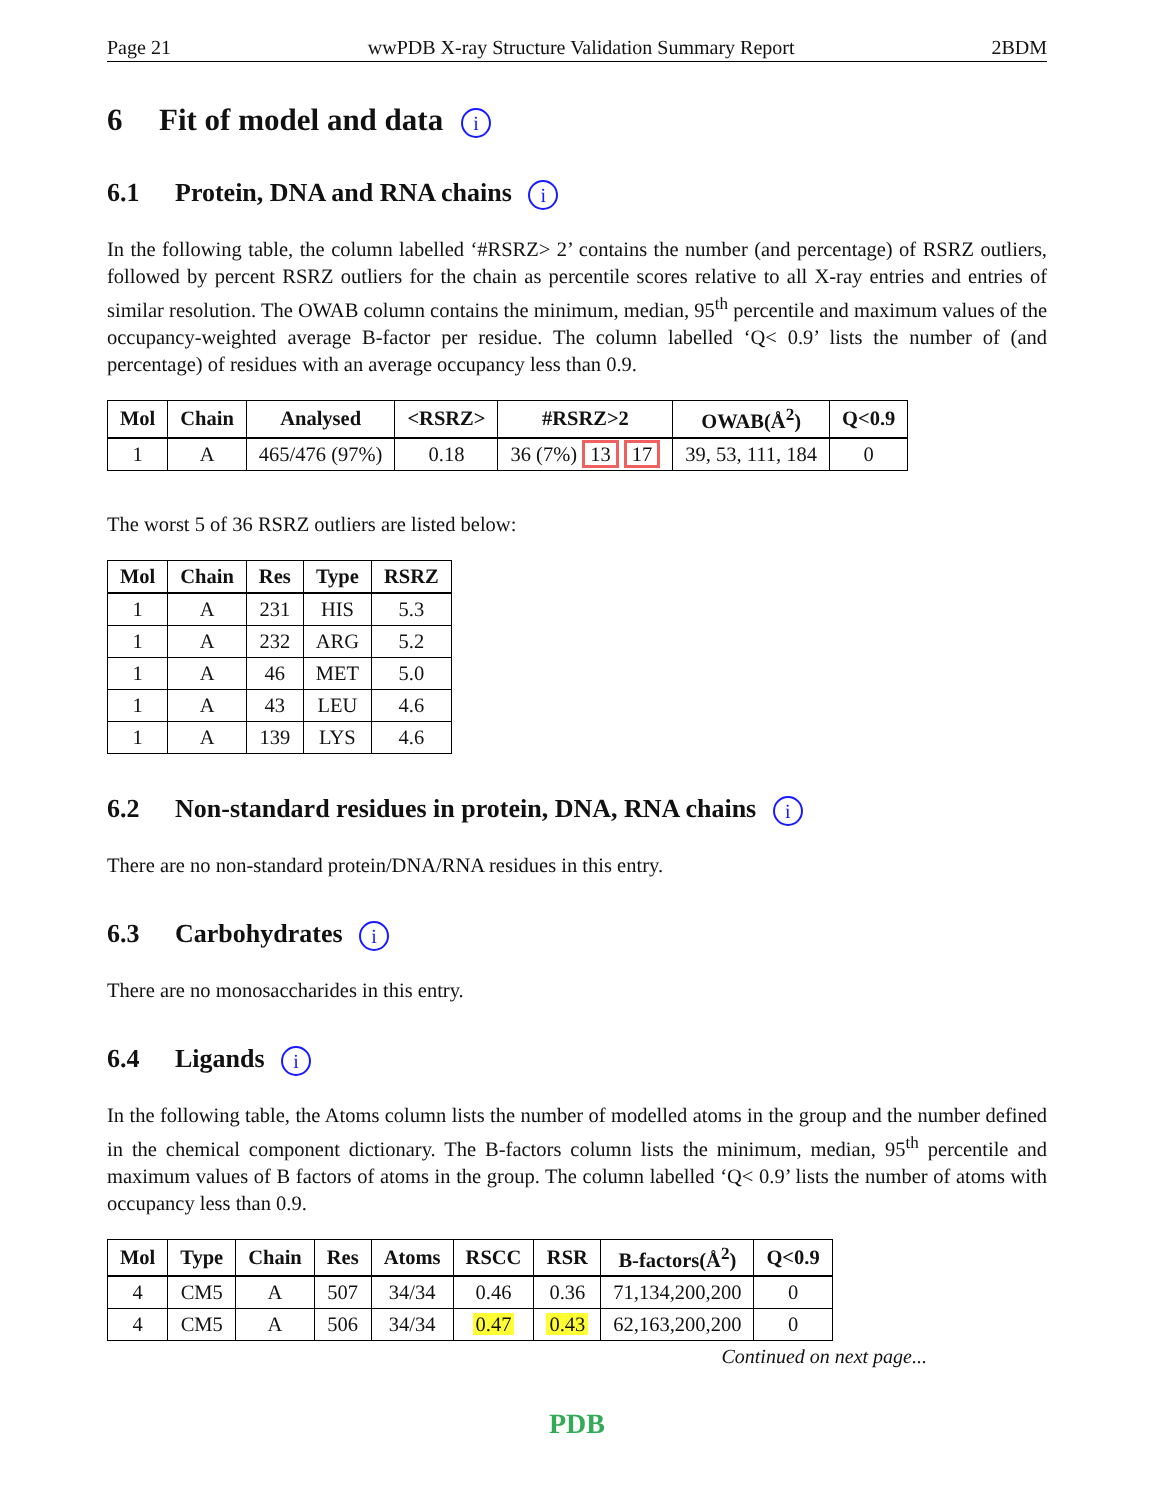Page 21 wwPDB X-ray Structure Validation Summary Report 2BDM
6 Fit of model and data i
6.1 Protein, DNA and RNA chains i
In the following table, the column labelled ‘#RSRZ> 2’ contains the number (and percentage) of RSRZ outliers, followed by percent RSRZ outliers for the chain as percentile scores relative to all X-ray entries and entries of similar resolution. The OWAB column contains the minimum, median, 95<sup>th</sup> percentile and maximum values of the occupancy-weighted average B-factor per residue. The column labelled ‘Q< 0.9’ lists the number of (and percentage) of residues with an average occupancy less than 0.9.
| Mol | Chain | Analysed | <RSRZ> | #RSRZ>2 | OWAB(Å<sup>2</sup>) | Q<0.9 |
| --- | --- | --- | --- | --- | --- | --- |
| 1 | A | 465/476 (97%) | 0.18 | 36 (7%) 13 17 | 39, 53, 111, 184 | 0 |
The worst 5 of 36 RSRZ outliers are listed below:
| Mol | Chain | Res | Type | RSRZ |
| --- | --- | --- | --- | --- |
| 1 | A | 231 | HIS | 5.3 |
| 1 | A | 232 | ARG | 5.2 |
| 1 | A | 46 | MET | 5.0 |
| 1 | A | 43 | LEU | 4.6 |
| 1 | A | 139 | LYS | 4.6 |
6.2 Non-standard residues in protein, DNA, RNA chains i
There are no non-standard protein/DNA/RNA residues in this entry.
6.3 Carbohydrates i
There are no monosaccharides in this entry.
6.4 Ligands i
In the following table, the Atoms column lists the number of modelled atoms in the group and the number defined in the chemical component dictionary. The B-factors column lists the minimum, median, 95<sup>th</sup> percentile and maximum values of B factors of atoms in the group. The column labelled ‘Q< 0.9’ lists the number of atoms with occupancy less than 0.9.
| Mol | Type | Chain | Res | Atoms | RSCC | RSR | B-factors(Å<sup>2</sup>) | Q<0.9 |
| --- | --- | --- | --- | --- | --- | --- | --- | --- |
| 4 | CM5 | A | 507 | 34/34 | 0.46 | 0.36 | 71,134,200,200 | 0 |
| 4 | CM5 | A | 506 | 34/34 | 0.47 | 0.43 | 62,163,200,200 | 0 |
Continued on next page...
PDB